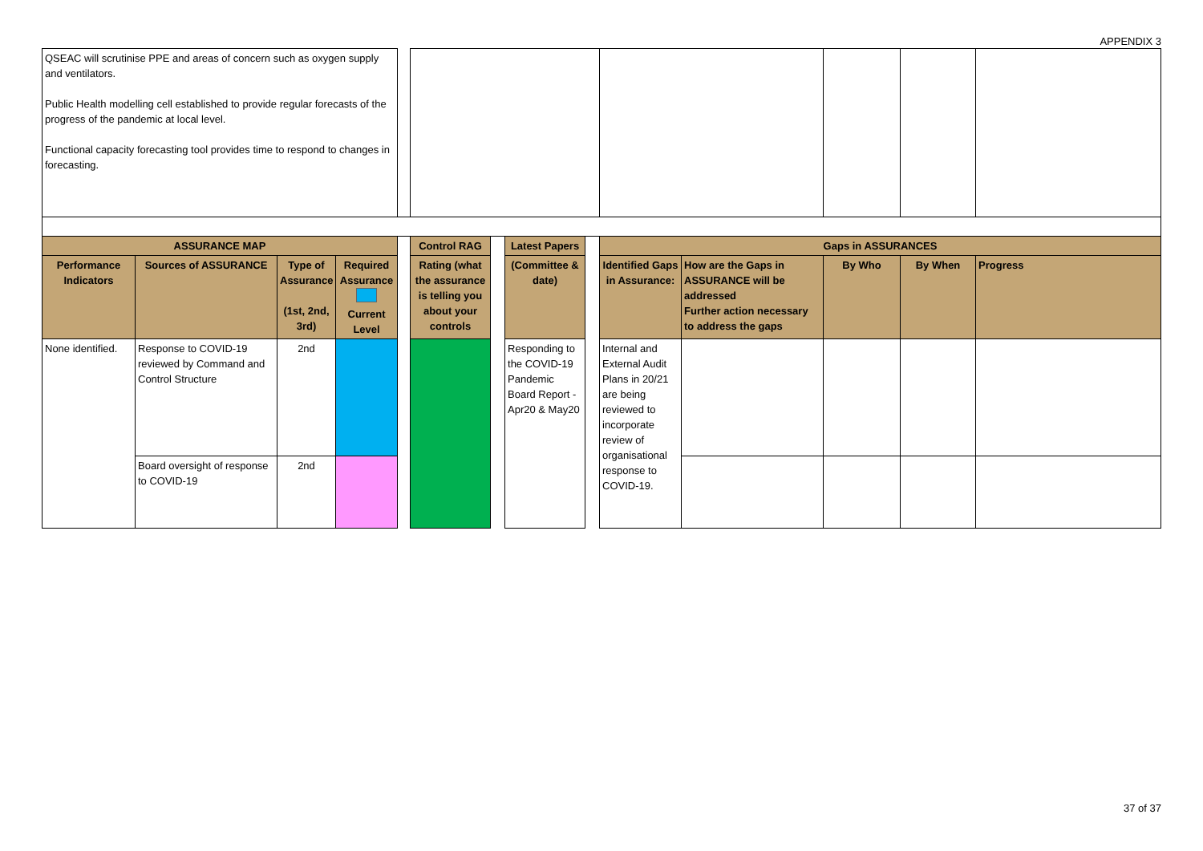APPENDIX 3
| QSEAC will scrutinise PPE and areas of concern such as oxygen supply and ventilators. Public Health modelling cell established to provide regular forecasts of the progress of the pandemic at local level. Functional capacity forecasting tool provides time to respond to changes in forecasting. | | | | | | | | | | | | | |
| ASSURANCE MAP | | | | | Control RAG | | Latest Papers | | Gaps in ASSURANCES | | | | |
| Performance Indicators | Sources of ASSURANCE | Type of Assurance (1st, 2nd, 3rd) | Required Assurance Current Level | | Rating (what the assurance is telling you about your controls | | (Committee & date) | | Identified Gaps in Assurance: | How are the Gaps in ASSURANCE will be addressed Further action necessary to address the gaps | By Who | By When | Progress |
| None identified. | Response to COVID-19 reviewed by Command and Control Structure | 2nd | | | | | Responding to the COVID-19 Pandemic Board Report - Apr20 & May20 | | Internal and External Audit Plans in 20/21 are being reviewed to incorporate review of organisational response to COVID-19. | | | | |
| | Board oversight of response to COVID-19 | 2nd | | | | | | | | | | | |
37 of 37